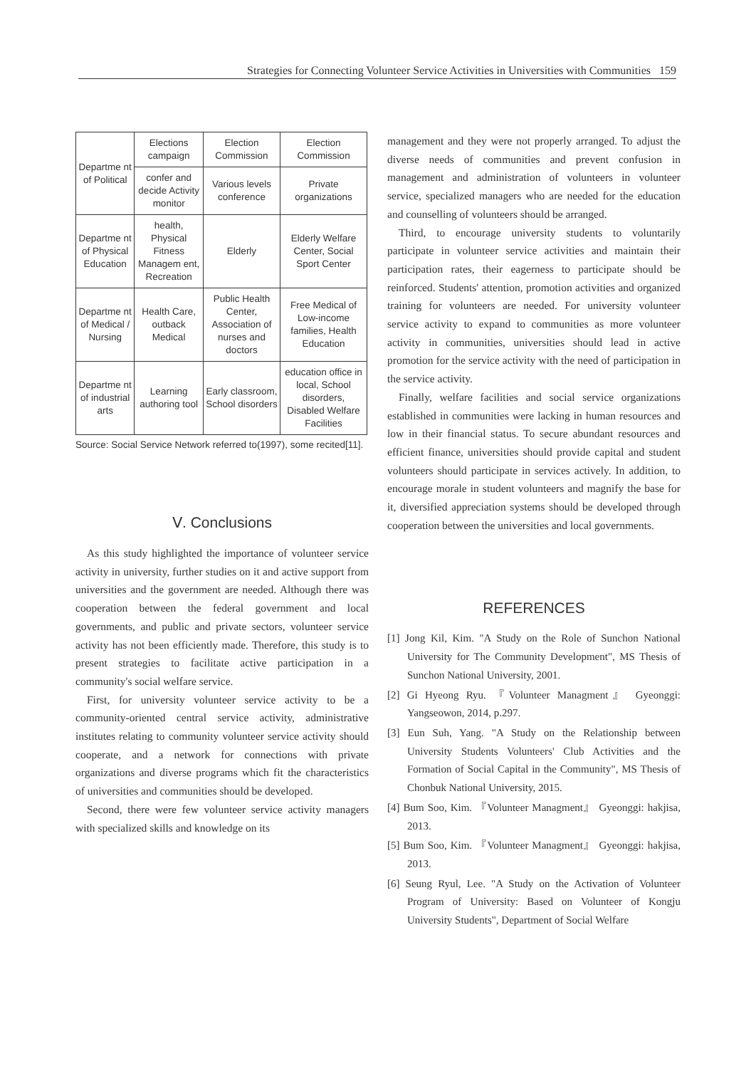Strategies for Connecting Volunteer Service Activities in Universities with Communities 159
| Departme nt of Political | Elections campaign | Election Commission | Election Commission |
| | confer and decide Activity monitor | Various levels conference | Private organizations |
| Departme nt of Physical Education | health, Physical Fitness Managem ent, Recreation | Elderly | Elderly Welfare Center, Social Sport Center |
| Departme nt of Medical / Nursing | Health Care, outback Medical | Public Health Center, Association of nurses and doctors | Free Medical of Low-income families, Health Education |
| Departme nt of industrial arts | Learning authoring tool | Early classroom, School disorders | education office in local, School disorders, Disabled Welfare Facilities |
Source: Social Service Network referred to(1997), some recited[11].
Ⅴ. Conclusions
As this study highlighted the importance of volunteer service activity in university, further studies on it and active support from universities and the government are needed. Although there was cooperation between the federal government and local governments, and public and private sectors, volunteer service activity has not been efficiently made. Therefore, this study is to present strategies to facilitate active participation in a community's social welfare service.
First, for university volunteer service activity to be a community-oriented central service activity, administrative institutes relating to community volunteer service activity should cooperate, and a network for connections with private organizations and diverse programs which fit the characteristics of universities and communities should be developed.
Second, there were few volunteer service activity managers with specialized skills and knowledge on its
management and they were not properly arranged. To adjust the diverse needs of communities and prevent confusion in management and administration of volunteers in volunteer service, specialized managers who are needed for the education and counselling of volunteers should be arranged.
Third, to encourage university students to voluntarily participate in volunteer service activities and maintain their participation rates, their eagerness to participate should be reinforced. Students' attention, promotion activities and organized training for volunteers are needed. For university volunteer service activity to expand to communities as more volunteer activity in communities, universities should lead in active promotion for the service activity with the need of participation in the service activity.
Finally, welfare facilities and social service organizations established in communities were lacking in human resources and low in their financial status. To secure abundant resources and efficient finance, universities should provide capital and student volunteers should participate in services actively. In addition, to encourage morale in student volunteers and magnify the base for it, diversified appreciation systems should be developed through cooperation between the universities and local governments.
REFERENCES
[1] Jong Kil, Kim. "A Study on the Role of Sunchon National University for The Community Development", MS Thesis of Sunchon National University, 2001.
[2] Gi Hyeong Ryu. 『Volunteer Managment』 Gyeonggi: Yangseowon, 2014, p.297.
[3] Eun Suh, Yang. "A Study on the Relationship between University Students Volunteers' Club Activities and the Formation of Social Capital in the Community", MS Thesis of Chonbuk National University, 2015.
[4] Bum Soo, Kim. 『Volunteer Managment』 Gyeonggi: hakjisa, 2013.
[5] Bum Soo, Kim. 『Volunteer Managment』 Gyeonggi: hakjisa, 2013.
[6] Seung Ryul, Lee. "A Study on the Activation of Volunteer Program of University: Based on Volunteer of Kongju University Students", Department of Social Welfare